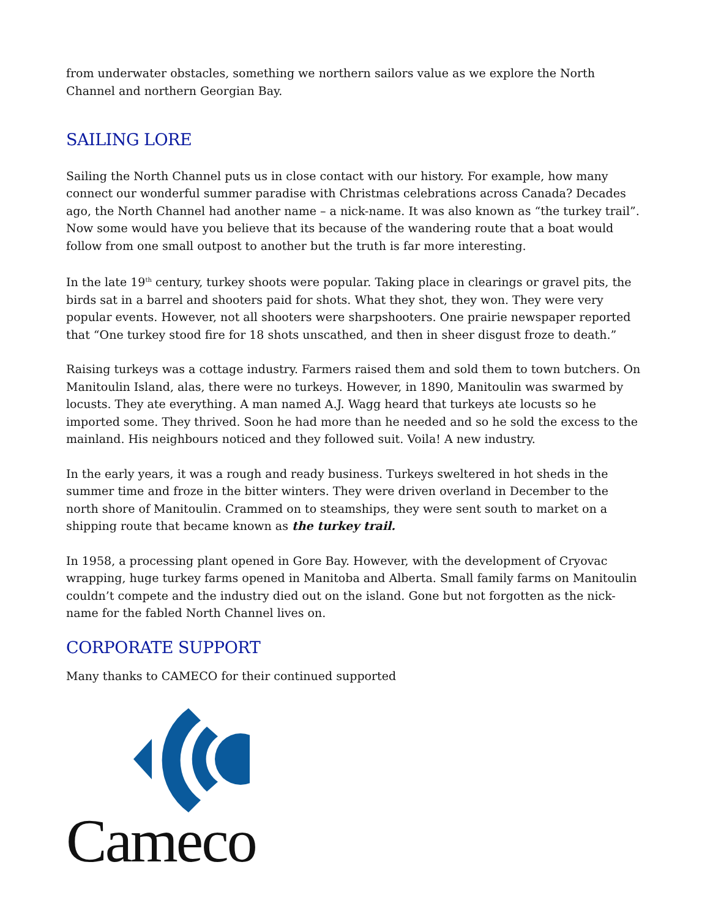from underwater obstacles, something we northern sailors value as we explore the North Channel and northern Georgian Bay.
SAILING LORE
Sailing the North Channel puts us in close contact with our history. For example, how many connect our wonderful summer paradise with Christmas celebrations across Canada? Decades ago, the North Channel had another name – a nick-name. It was also known as “the turkey trail”. Now some would have you believe that its because of the wandering route that a boat would follow from one small outpost to another but the truth is far more interesting.
In the late 19<sup>th</sup> century, turkey shoots were popular. Taking place in clearings or gravel pits, the birds sat in a barrel and shooters paid for shots. What they shot, they won. They were very popular events. However, not all shooters were sharpshooters. One prairie newspaper reported that “One turkey stood fire for 18 shots unscathed, and then in sheer disgust froze to death.”
Raising turkeys was a cottage industry. Farmers raised them and sold them to town butchers. On Manitoulin Island, alas, there were no turkeys. However, in 1890, Manitoulin was swarmed by locusts. They ate everything. A man named A.J. Wagg heard that turkeys ate locusts so he imported some. They thrived. Soon he had more than he needed and so he sold the excess to the mainland. His neighbours noticed and they followed suit. Voila! A new industry.
In the early years, it was a rough and ready business. Turkeys sweltered in hot sheds in the summer time and froze in the bitter winters. They were driven overland in December to the north shore of Manitoulin. Crammed on to steamships, they were sent south to market on a shipping route that became known as the turkey trail.
In 1958, a processing plant opened in Gore Bay. However, with the development of Cryovac wrapping, huge turkey farms opened in Manitoba and Alberta. Small family farms on Manitoulin couldn’t compete and the industry died out on the island. Gone but not forgotten as the nick-name for the fabled North Channel lives on.
CORPORATE SUPPORT
Many thanks to CAMECO for their continued supported
Cameco